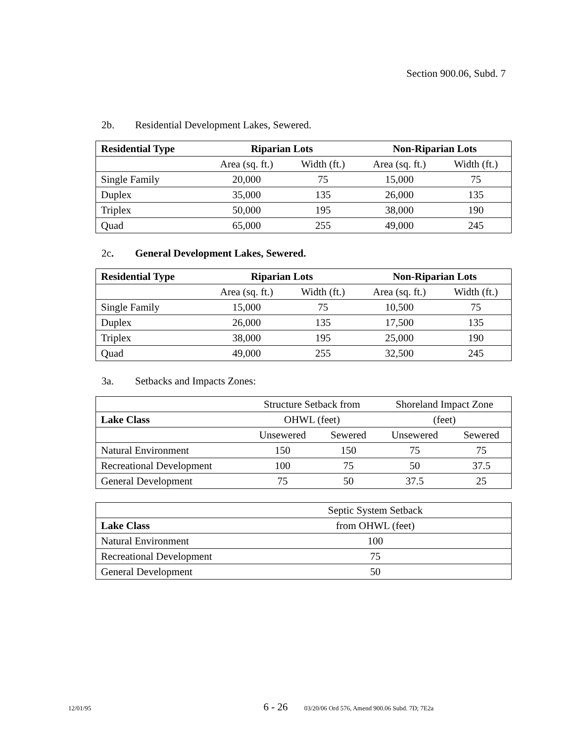Section 900.06, Subd. 7
2b. Residential Development Lakes, Sewered.
| Residential Type | Riparian Lots | | Non-Riparian Lots | |
| --- | --- | --- | --- | --- |
| | Area (sq. ft.) | Width (ft.) | Area (sq. ft.) | Width (ft.) |
| Single Family | 20,000 | 75 | 15,000 | 75 |
| Duplex | 35,000 | 135 | 26,000 | 135 |
| Triplex | 50,000 | 195 | 38,000 | 190 |
| Quad | 65,000 | 255 | 49,000 | 245 |
2c. General Development Lakes, Sewered.
| Residential Type | Riparian Lots | | Non-Riparian Lots | |
| --- | --- | --- | --- | --- |
| | Area (sq. ft.) | Width (ft.) | Area (sq. ft.) | Width (ft.) |
| Single Family | 15,000 | 75 | 10,500 | 75 |
| Duplex | 26,000 | 135 | 17,500 | 135 |
| Triplex | 38,000 | 195 | 25,000 | 190 |
| Quad | 49,000 | 255 | 32,500 | 245 |
3a. Setbacks and Impacts Zones:
| | Structure Setback from | | Shoreland Impact Zone | |
| Lake Class | OHWL (feet) | | (feet) | |
| | Unsewered | Sewered | Unsewered | Sewered |
| Natural Environment | 150 | 150 | 75 | 75 |
| Recreational Development | 100 | 75 | 50 | 37.5 |
| General Development | 75 | 50 | 37.5 | 25 |
| | Septic System Setback |
| Lake Class | from OHWL (feet) |
| Natural Environment | 100 |
| Recreational Development | 75 |
| General Development | 50 |
12/01/95 6 - 26 03/20/06 Ord 576, Amend 900.06 Subd. 7D; 7E2a